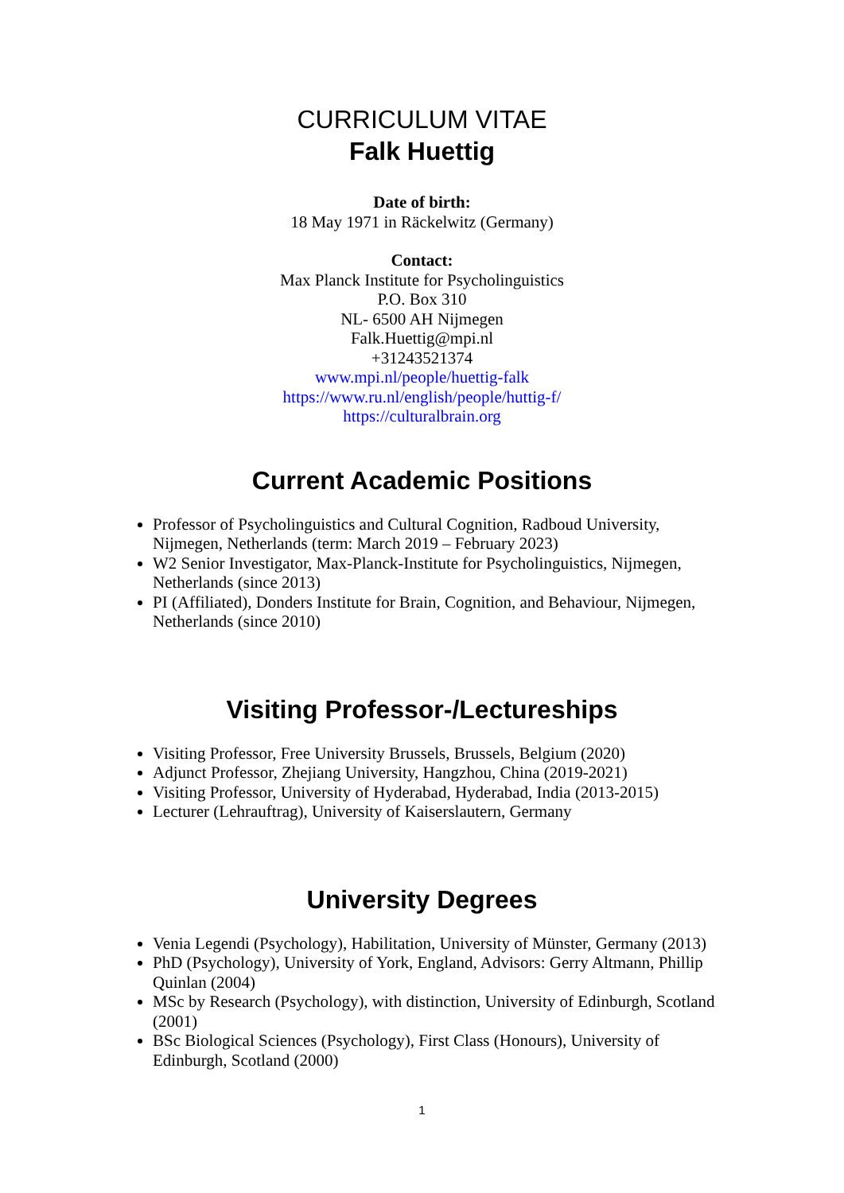CURRICULUM VITAE
Falk Huettig
Date of birth:
18 May 1971 in Räckelwitz (Germany)
Contact:
Max Planck Institute for Psycholinguistics
P.O. Box 310
NL- 6500 AH Nijmegen
Falk.Huettig@mpi.nl
+31243521374
www.mpi.nl/people/huettig-falk
https://www.ru.nl/english/people/huttig-f/
https://culturalbrain.org
Current Academic Positions
Professor of Psycholinguistics and Cultural Cognition, Radboud University, Nijmegen, Netherlands (term: March 2019 – February 2023)
W2 Senior Investigator, Max-Planck-Institute for Psycholinguistics, Nijmegen, Netherlands (since 2013)
PI (Affiliated), Donders Institute for Brain, Cognition, and Behaviour, Nijmegen, Netherlands (since 2010)
Visiting Professor-/Lectureships
Visiting Professor, Free University Brussels, Brussels, Belgium (2020)
Adjunct Professor, Zhejiang University, Hangzhou, China (2019-2021)
Visiting Professor, University of Hyderabad, Hyderabad, India (2013-2015)
Lecturer (Lehrauftrag), University of Kaiserslautern, Germany
University Degrees
Venia Legendi (Psychology), Habilitation, University of Münster, Germany (2013)
PhD (Psychology), University of York, England, Advisors: Gerry Altmann, Phillip Quinlan (2004)
MSc by Research (Psychology), with distinction, University of Edinburgh, Scotland (2001)
BSc Biological Sciences (Psychology), First Class (Honours), University of Edinburgh, Scotland (2000)
1